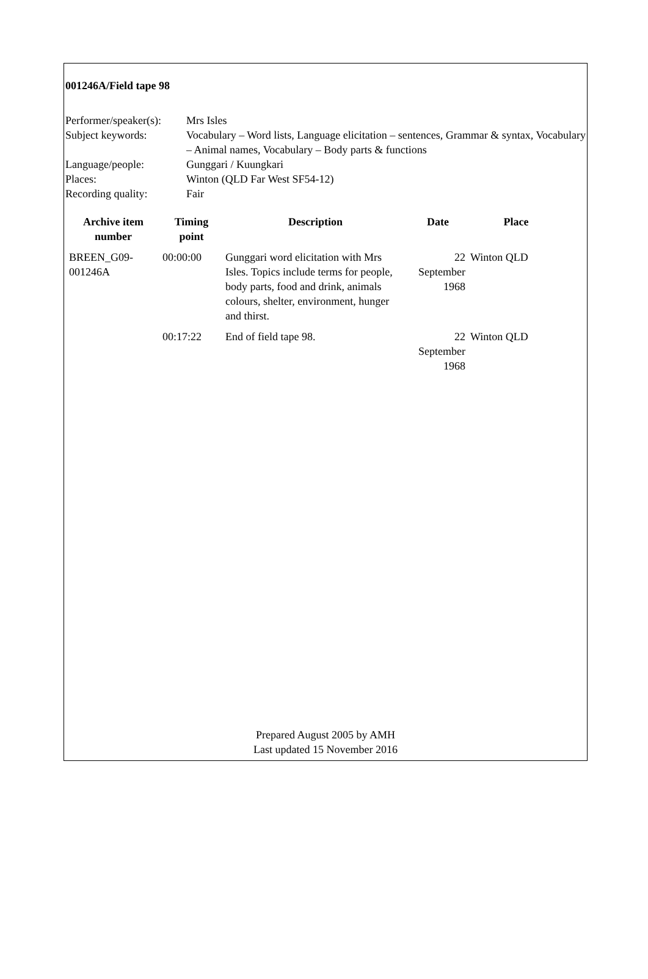001246A/Field tape 98
| Performer/speaker(s): | Mrs Isles |
| Subject keywords: | Vocabulary – Word lists, Language elicitation – sentences, Grammar & syntax, Vocabulary – Animal names, Vocabulary – Body parts & functions |
| Language/people: | Gunggari / Kuungkari |
| Places: | Winton (QLD Far West SF54-12) |
| Recording quality: | Fair |
| Archive item number | Timing point | Description | Date | Place |
| --- | --- | --- | --- | --- |
| BREEN_G09-001246A | 00:00:00 | Gunggari word elicitation with Mrs Isles. Topics include terms for people, body parts, food and drink, animals colours, shelter, environment, hunger and thirst. | 22 September 1968 | Winton QLD |
| | 00:17:22 | End of field tape 98. | 22 September 1968 | Winton QLD |
Prepared August 2005 by AMH
Last updated 15 November 2016